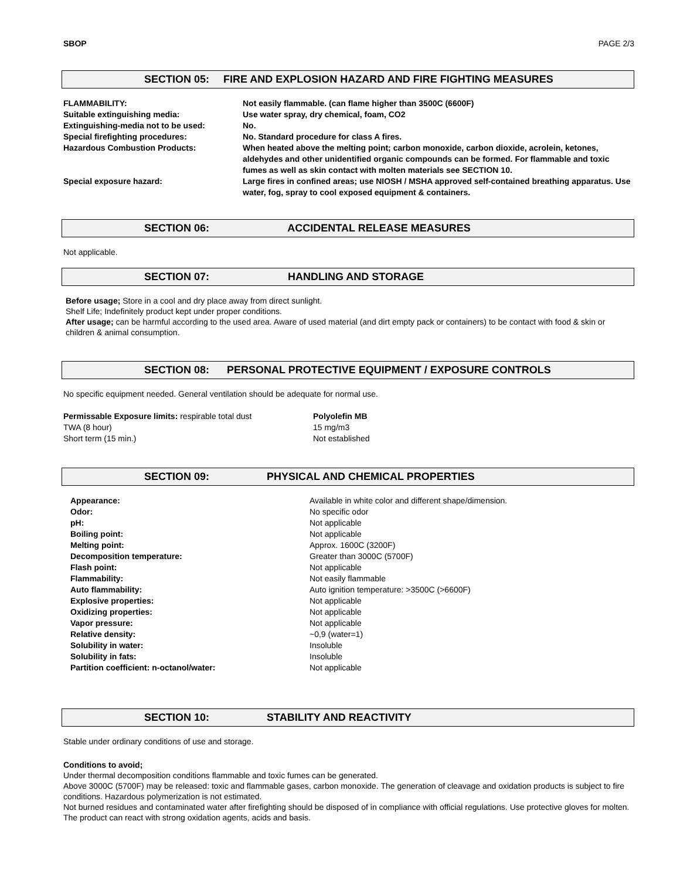SBOP PAGE 2/3
SECTION 05: FIRE AND EXPLOSION HAZARD AND FIRE FIGHTING MEASURES
| FLAMMABILITY: | Not easily flammable. (can flame higher than 3500C (6600F) |
| Suitable extinguishing media: | Use water spray, dry chemical, foam, CO2 |
| Extinguishing-media not to be used: | No. |
| Special firefighting procedures: | No. Standard procedure for class A fires. |
| Hazardous Combustion Products: | When heated above the melting point; carbon monoxide, carbon dioxide, acrolein, ketones, aldehydes and other unidentified organic compounds can be formed. For flammable and toxic fumes as well as skin contact with molten materials see SECTION 10. |
| Special exposure hazard: | Large fires in confined areas; use NIOSH / MSHA approved self-contained breathing apparatus. Use water, fog, spray to cool exposed equipment & containers. |
SECTION 06: ACCIDENTAL RELEASE MEASURES
Not applicable.
SECTION 07: HANDLING AND STORAGE
Before usage; Store in a cool and dry place away from direct sunlight.
Shelf Life; Indefinitely product kept under proper conditions.
After usage; can be harmful according to the used area. Aware of used material (and dirt empty pack or containers) to be contact with food & skin or children & animal consumption.
SECTION 08: PERSONAL PROTECTIVE EQUIPMENT / EXPOSURE CONTROLS
No specific equipment needed. General ventilation should be adequate for normal use.
| Permissable Exposure limits: respirable total dust | Polyolefin MB |
| TWA (8 hour) | 15 mg/m3 |
| Short term (15 min.) | Not established |
SECTION 09: PHYSICAL AND CHEMICAL PROPERTIES
| Appearance: | Available in white color and different shape/dimension. |
| Odor: | No specific odor |
| pH: | Not applicable |
| Boiling point: | Not applicable |
| Melting point: | Approx. 1600C (3200F) |
| Decomposition temperature: | Greater than 3000C (5700F) |
| Flash point: | Not applicable |
| Flammability: | Not easily flammable |
| Auto flammability: | Auto ignition temperature: >3500C (>6600F) |
| Explosive properties: | Not applicable |
| Oxidizing properties: | Not applicable |
| Vapor pressure: | Not applicable |
| Relative density: | ~0,9 (water=1) |
| Solubility in water: | Insoluble |
| Solubility in fats: | Insoluble |
| Partition coefficient: n-octanol/water: | Not applicable |
SECTION 10: STABILITY AND REACTIVITY
Stable under ordinary conditions of use and storage.
Conditions to avoid;
Under thermal decomposition conditions flammable and toxic fumes can be generated.
Above 3000C (5700F) may be released: toxic and flammable gases, carbon monoxide. The generation of cleavage and oxidation products is subject to fire conditions. Hazardous polymerization is not estimated.
Not burned residues and contaminated water after firefighting should be disposed of in compliance with official regulations. Use protective gloves for molten.
The product can react with strong oxidation agents, acids and basis.